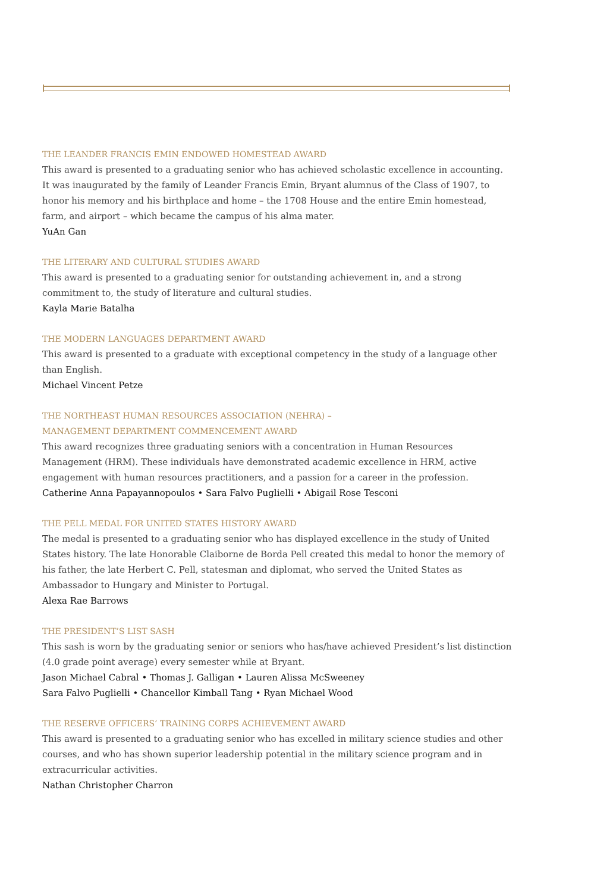THE LEANDER FRANCIS EMIN ENDOWED HOMESTEAD AWARD
This award is presented to a graduating senior who has achieved scholastic excellence in accounting. It was inaugurated by the family of Leander Francis Emin, Bryant alumnus of the Class of 1907, to honor his memory and his birthplace and home – the 1708 House and the entire Emin homestead, farm, and airport – which became the campus of his alma mater.
YuAn Gan
THE LITERARY AND CULTURAL STUDIES AWARD
This award is presented to a graduating senior for outstanding achievement in, and a strong
commitment to, the study of literature and cultural studies.
Kayla Marie Batalha
THE MODERN LANGUAGES DEPARTMENT AWARD
This award is presented to a graduate with exceptional competency in the study of a language other than English.
Michael Vincent Petze
THE NORTHEAST HUMAN RESOURCES ASSOCIATION (NEHRA) –
MANAGEMENT DEPARTMENT COMMENCEMENT AWARD
This award recognizes three graduating seniors with a concentration in Human Resources Management (HRM). These individuals have demonstrated academic excellence in HRM, active engagement with human resources practitioners, and a passion for a career in the profession.
Catherine Anna Papayannopoulos • Sara Falvo Puglielli • Abigail Rose Tesconi
THE PELL MEDAL FOR UNITED STATES HISTORY AWARD
The medal is presented to a graduating senior who has displayed excellence in the study of United States history. The late Honorable Claiborne de Borda Pell created this medal to honor the memory of his father, the late Herbert C. Pell, statesman and diplomat, who served the United States as Ambassador to Hungary and Minister to Portugal.
Alexa Rae Barrows
THE PRESIDENT’S LIST SASH
This sash is worn by the graduating senior or seniors who has/have achieved President’s list distinction (4.0 grade point average) every semester while at Bryant.
Jason Michael Cabral • Thomas J. Galligan • Lauren Alissa McSweeney
Sara Falvo Puglielli • Chancellor Kimball Tang • Ryan Michael Wood
THE RESERVE OFFICERS’ TRAINING CORPS ACHIEVEMENT AWARD
This award is presented to a graduating senior who has excelled in military science studies and other courses, and who has shown superior leadership potential in the military science program and in extracurricular activities.
Nathan Christopher Charron